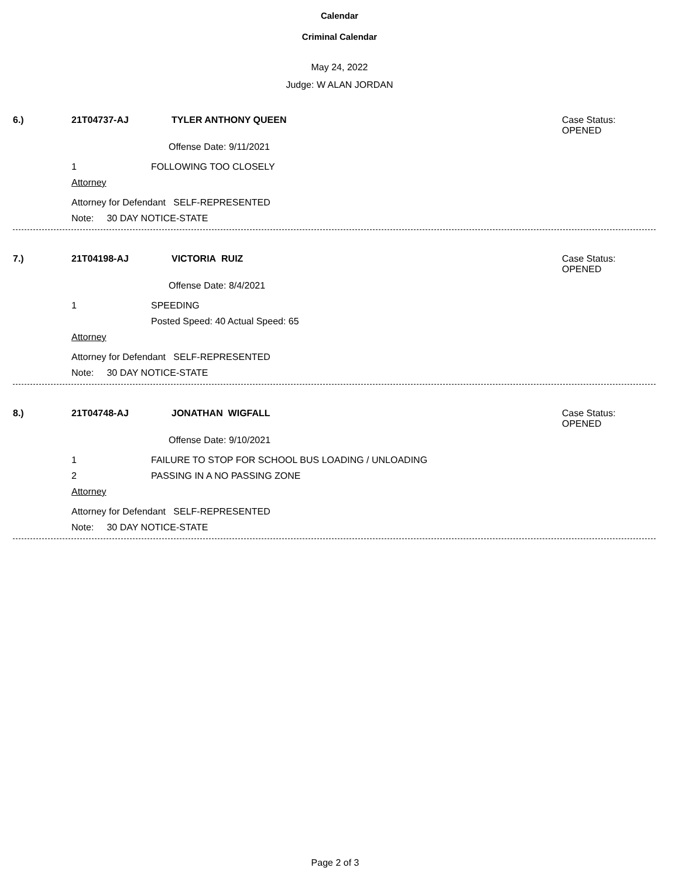Calendar
Criminal Calendar
May 24, 2022
Judge: W ALAN JORDAN
6.) 21T04737-AJ TYLER ANTHONY QUEEN Case Status:
OPENED
Offense Date: 9/11/2021
1 FOLLOWING TOO CLOSELY
Attorney
Attorney for Defendant SELF-REPRESENTED
Note: 30 DAY NOTICE-STATE
7.) 21T04198-AJ VICTORIA RUIZ Case Status:
OPENED
Offense Date: 8/4/2021
1 SPEEDING
Posted Speed: 40 Actual Speed: 65
Attorney
Attorney for Defendant SELF-REPRESENTED
Note: 30 DAY NOTICE-STATE
8.) 21T04748-AJ JONATHAN WIGFALL Case Status:
OPENED
Offense Date: 9/10/2021
1 FAILURE TO STOP FOR SCHOOL BUS LOADING / UNLOADING
2 PASSING IN A NO PASSING ZONE
Attorney
Attorney for Defendant SELF-REPRESENTED
Note: 30 DAY NOTICE-STATE
Page 2 of 3